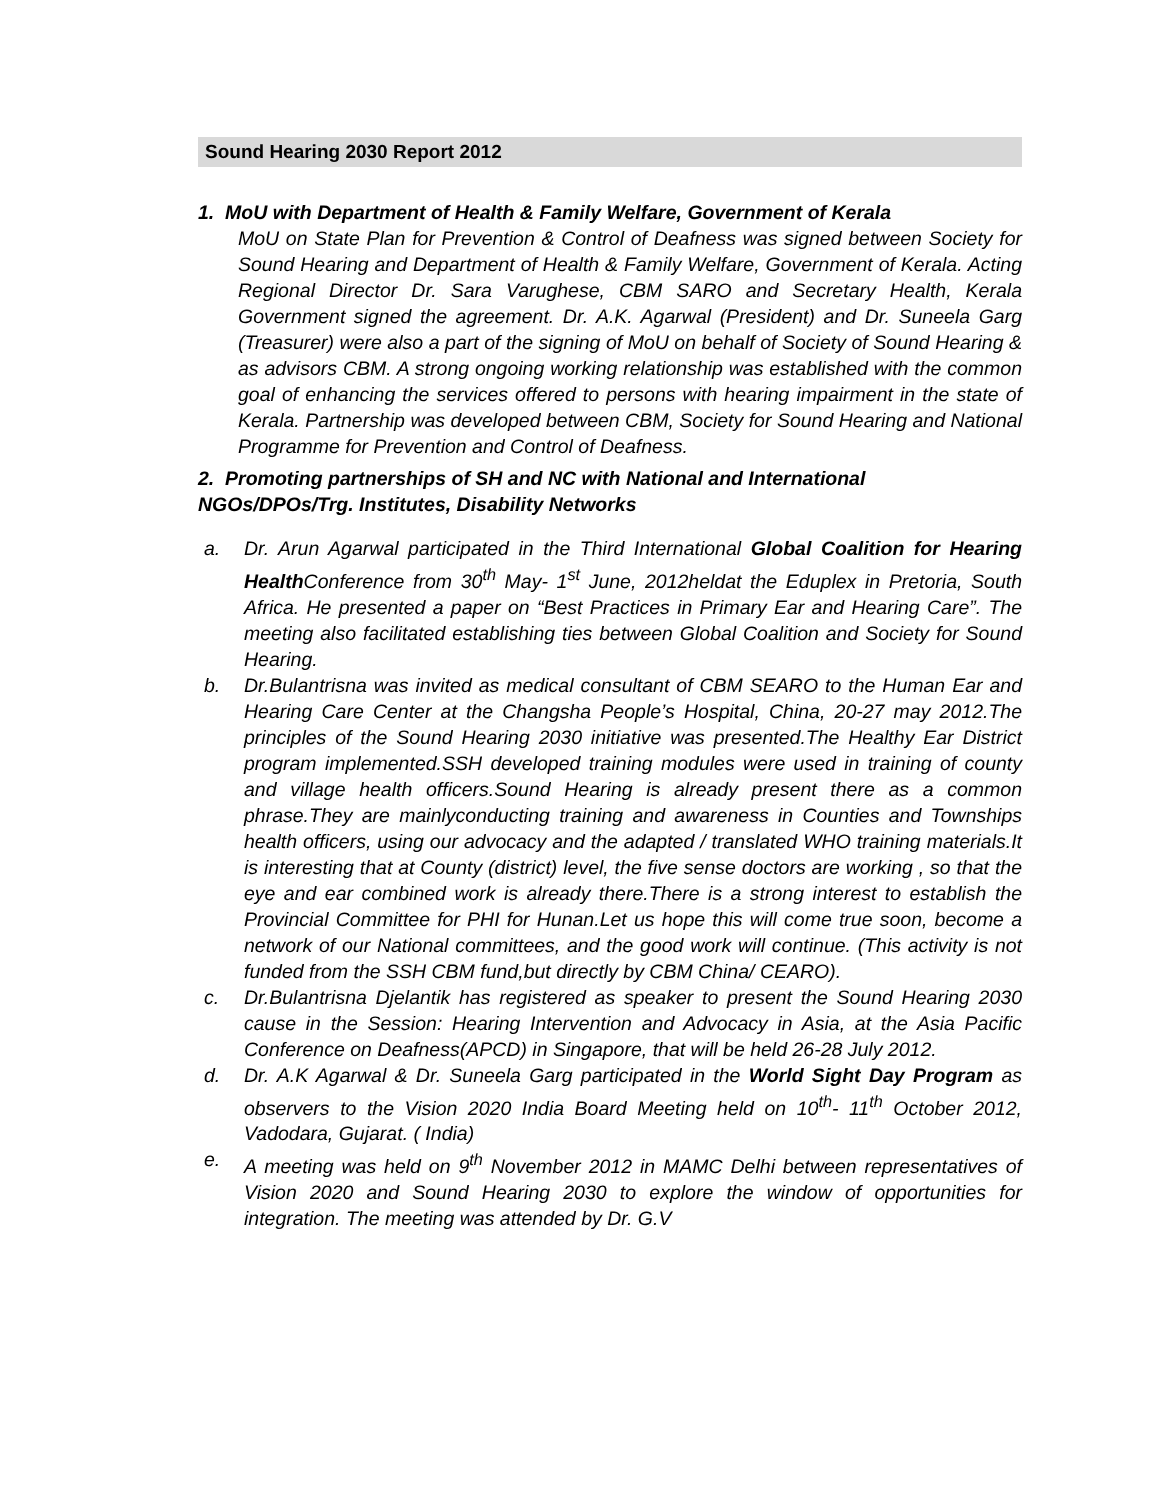Sound Hearing 2030 Report 2012
1. MoU with Department of Health & Family Welfare, Government of Kerala
MoU on State Plan for Prevention & Control of Deafness was signed between Society for Sound Hearing and Department of Health & Family Welfare, Government of Kerala. Acting Regional Director Dr. Sara Varughese, CBM SARO and Secretary Health, Kerala Government signed the agreement. Dr. A.K. Agarwal (President) and Dr. Suneela Garg (Treasurer) were also a part of the signing of MoU on behalf of Society of Sound Hearing & as advisors CBM. A strong ongoing working relationship was established with the common goal of enhancing the services offered to persons with hearing impairment in the state of Kerala. Partnership was developed between CBM, Society for Sound Hearing and National Programme for Prevention and Control of Deafness.
2. Promoting partnerships of SH and NC with National and International NGOs/DPOs/Trg. Institutes, Disability Networks
a. Dr. Arun Agarwal participated in the Third International Global Coalition for Hearing Health Conference from 30<sup>th</sup> May- 1<sup>st</sup> June, 2012heldat the Eduplex in Pretoria, South Africa. He presented a paper on “Best Practices in Primary Ear and Hearing Care”. The meeting also facilitated establishing ties between Global Coalition and Society for Sound Hearing.
b. Dr.Bulantrisna was invited as medical consultant of CBM SEARO to the Human Ear and Hearing Care Center at the Changsha People’s Hospital, China, 20-27 may 2012.The principles of the Sound Hearing 2030 initiative was presented.The Healthy Ear District program implemented.SSH developed training modules were used in training of county and village health officers.Sound Hearing is already present there as a common phrase.They are mainlyconducting training and awareness in Counties and Townships health officers, using our advocacy and the adapted / translated WHO training materials.It is interesting that at County (district) level, the five sense doctors are working , so that the eye and ear combined work is already there.There is a strong interest to establish the Provincial Committee for PHI for Hunan.Let us hope this will come true soon, become a network of our National committees, and the good work will continue. (This activity is not funded from the SSH CBM fund,but directly by CBM China/ CEARO).
c. Dr.Bulantrisna Djelantik has registered as speaker to present the Sound Hearing 2030 cause in the Session: Hearing Intervention and Advocacy in Asia, at the Asia Pacific Conference on Deafness(APCD) in Singapore, that will be held 26-28 July 2012.
d. Dr. A.K Agarwal & Dr. Suneela Garg participated in the World Sight Day Program as observers to the Vision 2020 India Board Meeting held on 10<sup>th</sup>- 11<sup>th</sup> October 2012, Vadodara, Gujarat. ( India)
e. A meeting was held on 9<sup>th</sup> November 2012 in MAMC Delhi between representatives of Vision 2020 and Sound Hearing 2030 to explore the window of opportunities for integration. The meeting was attended by Dr. G.V